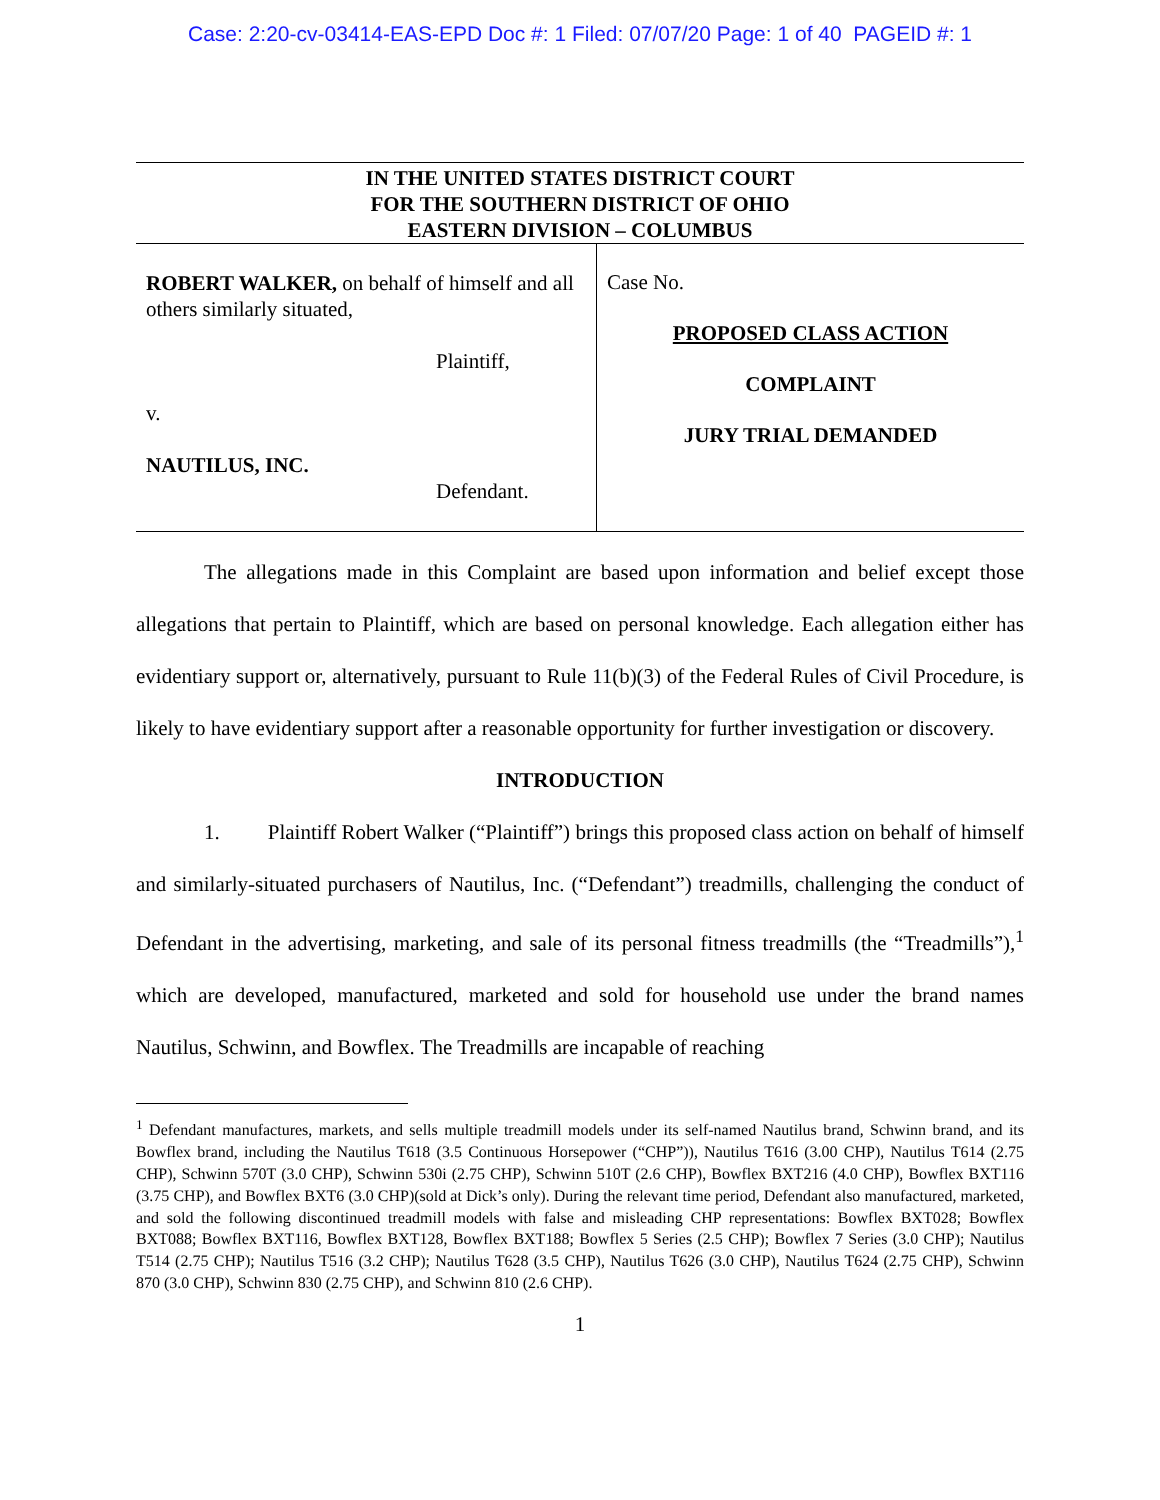Case: 2:20-cv-03414-EAS-EPD Doc #: 1 Filed: 07/07/20 Page: 1 of 40 PAGEID #: 1
IN THE UNITED STATES DISTRICT COURT
FOR THE SOUTHERN DISTRICT OF OHIO
EASTERN DIVISION – COLUMBUS
ROBERT WALKER, on behalf of himself and all others similarly situated,
Plaintiff,
v.
NAUTILUS, INC.
Defendant.
Case No.
PROPOSED CLASS ACTION
COMPLAINT
JURY TRIAL DEMANDED
The allegations made in this Complaint are based upon information and belief except those allegations that pertain to Plaintiff, which are based on personal knowledge. Each allegation either has evidentiary support or, alternatively, pursuant to Rule 11(b)(3) of the Federal Rules of Civil Procedure, is likely to have evidentiary support after a reasonable opportunity for further investigation or discovery.
INTRODUCTION
1. Plaintiff Robert Walker (“Plaintiff”) brings this proposed class action on behalf of himself and similarly-situated purchasers of Nautilus, Inc. (“Defendant”) treadmills, challenging the conduct of Defendant in the advertising, marketing, and sale of its personal fitness treadmills (the “Treadmills”),<sup>1</sup> which are developed, manufactured, marketed and sold for household use under the brand names Nautilus, Schwinn, and Bowflex. The Treadmills are incapable of reaching
<sup>1</sup> Defendant manufactures, markets, and sells multiple treadmill models under its self-named Nautilus brand, Schwinn brand, and its Bowflex brand, including the Nautilus T618 (3.5 Continuous Horsepower (“CHP”)), Nautilus T616 (3.00 CHP), Nautilus T614 (2.75 CHP), Schwinn 570T (3.0 CHP), Schwinn 530i (2.75 CHP), Schwinn 510T (2.6 CHP), Bowflex BXT216 (4.0 CHP), Bowflex BXT116 (3.75 CHP), and Bowflex BXT6 (3.0 CHP)(sold at Dick’s only). During the relevant time period, Defendant also manufactured, marketed, and sold the following discontinued treadmill models with false and misleading CHP representations: Bowflex BXT028; Bowflex BXT088; Bowflex BXT116, Bowflex BXT128, Bowflex BXT188; Bowflex 5 Series (2.5 CHP); Bowflex 7 Series (3.0 CHP); Nautilus T514 (2.75 CHP); Nautilus T516 (3.2 CHP); Nautilus T628 (3.5 CHP), Nautilus T626 (3.0 CHP), Nautilus T624 (2.75 CHP), Schwinn 870 (3.0 CHP), Schwinn 830 (2.75 CHP), and Schwinn 810 (2.6 CHP).
1